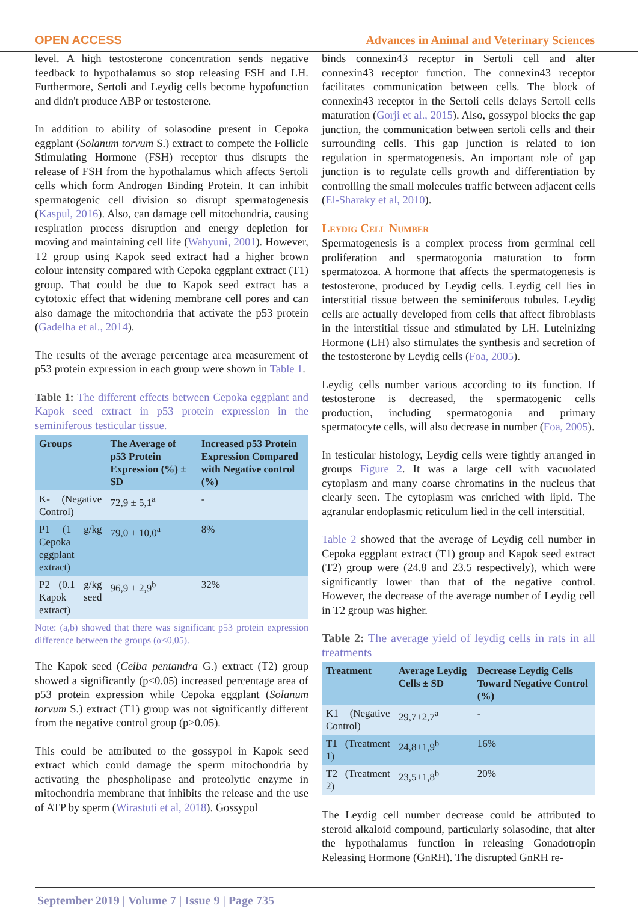OPEN ACCESS Advances in Animal and Veterinary Sciences
level. A high testosterone concentration sends negative feedback to hypothalamus so stop releasing FSH and LH. Furthermore, Sertoli and Leydig cells become hypofunction and didn't produce ABP or testosterone.
In addition to ability of solasodine present in Cepoka eggplant (Solanum torvum S.) extract to compete the Follicle Stimulating Hormone (FSH) receptor thus disrupts the release of FSH from the hypothalamus which affects Sertoli cells which form Androgen Binding Protein. It can inhibit spermatogenic cell division so disrupt spermatogenesis (Kaspul, 2016). Also, can damage cell mitochondria, causing respiration process disruption and energy depletion for moving and maintaining cell life (Wahyuni, 2001). However, T2 group using Kapok seed extract had a higher brown colour intensity compared with Cepoka eggplant extract (T1) group. That could be due to Kapok seed extract has a cytotoxic effect that widening membrane cell pores and can also damage the mitochondria that activate the p53 protein (Gadelha et al., 2014).
The results of the average percentage area measurement of p53 protein expression in each group were shown in Table 1.
Table 1: The different effects between Cepoka eggplant and Kapok seed extract in p53 protein expression in the seminiferous testicular tissue.
| Groups | The Average of p53 Protein Expression (%) ± SD | Increased p53 Protein Expression Compared with Negative control (%) |
| --- | --- | --- |
| K- (Negative Control) | 72,9 ± 5,1<sup>a</sup> | - |
| P1 (1 g/kg Cepoka eggplant extract) | 79,0 ± 10,0<sup>a</sup> | 8% |
| P2 (0.1 g/kg Kapok seed extract) | 96,9 ± 2,9<sup>b</sup> | 32% |
Note: (a,b) showed that there was significant p53 protein expression difference between the groups (α<0,05).
The Kapok seed (Ceiba pentandra G.) extract (T2) group showed a significantly (p<0.05) increased percentage area of p53 protein expression while Cepoka eggplant (Solanum torvum S.) extract (T1) group was not significantly different from the negative control group (p>0.05).
This could be attributed to the gossypol in Kapok seed extract which could damage the sperm mitochondria by activating the phospholipase and proteolytic enzyme in mitochondria membrane that inhibits the release and the use of ATP by sperm (Wirastuti et al, 2018). Gossypol
binds connexin43 receptor in Sertoli cell and alter connexin43 receptor function. The connexin43 receptor facilitates communication between cells. The block of connexin43 receptor in the Sertoli cells delays Sertoli cells maturation (Gorji et al., 2015). Also, gossypol blocks the gap junction, the communication between sertoli cells and their surrounding cells. This gap junction is related to ion regulation in spermatogenesis. An important role of gap junction is to regulate cells growth and differentiation by controlling the small molecules traffic between adjacent cells (El-Sharaky et al, 2010).
Leydig Cell Number
Spermatogenesis is a complex process from germinal cell proliferation and spermatogonia maturation to form spermatozoa. A hormone that affects the spermatogenesis is testosterone, produced by Leydig cells. Leydig cell lies in interstitial tissue between the seminiferous tubules. Leydig cells are actually developed from cells that affect fibroblasts in the interstitial tissue and stimulated by LH. Luteinizing Hormone (LH) also stimulates the synthesis and secretion of the testosterone by Leydig cells (Foa, 2005).
Leydig cells number various according to its function. If testosterone is decreased, the spermatogenic cells production, including spermatogonia and primary spermatocyte cells, will also decrease in number (Foa, 2005).
In testicular histology, Leydig cells were tightly arranged in groups Figure 2. It was a large cell with vacuolated cytoplasm and many coarse chromatins in the nucleus that clearly seen. The cytoplasm was enriched with lipid. The agranular endoplasmic reticulum lied in the cell interstitial.
Table 2 showed that the average of Leydig cell number in Cepoka eggplant extract (T1) group and Kapok seed extract (T2) group were (24.8 and 23.5 respectively), which were significantly lower than that of the negative control. However, the decrease of the average number of Leydig cell in T2 group was higher.
Table 2: The average yield of leydig cells in rats in all treatments
| Treatment | Average Leydig Cells ± SD | Decrease Leydig Cells Toward Negative Control (%) |
| --- | --- | --- |
| K1 (Negative Control) | 29,7±2,7<sup>a</sup> | - |
| T1 (Treatment 1) | 24,8±1,9<sup>b</sup> | 16% |
| T2 (Treatment 2) | 23,5±1,8<sup>b</sup> | 20% |
The Leydig cell number decrease could be attributed to steroid alkaloid compound, particularly solasodine, that alter the hypothalamus function in releasing Gonadotropin Releasing Hormone (GnRH). The disrupted GnRH re-
September 2019 | Volume 7 | Issue 9 | Page 735